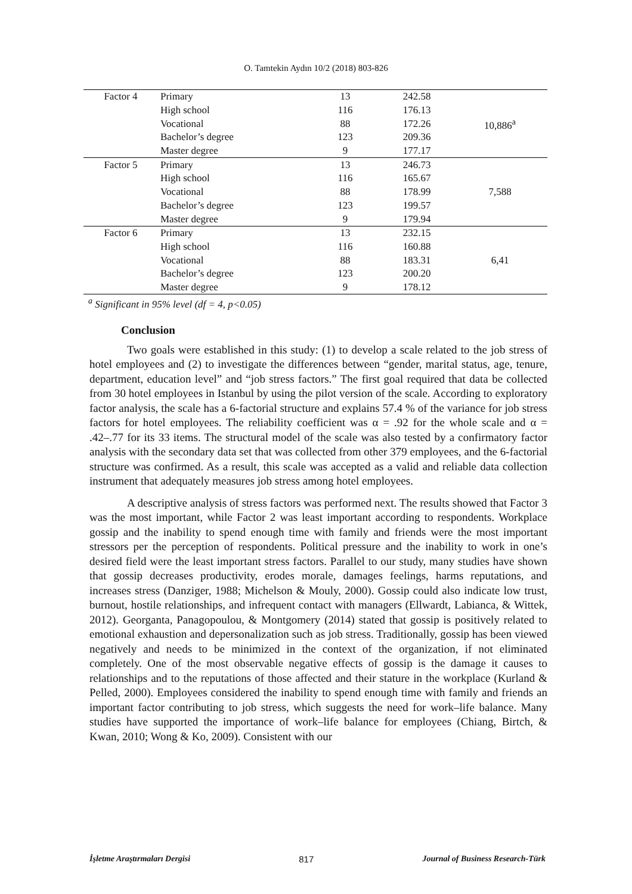O. Tamtekin Aydın 10/2 (2018) 803-826
| Factor 4 | Primary | 13 | 242.58 | 10,886<sup>a</sup> |
| | High school | 116 | 176.13 | |
| | Vocational | 88 | 172.26 | |
| | Bachelor’s degree | 123 | 209.36 | |
| | Master degree | 9 | 177.17 | |
| Factor 5 | Primary | 13 | 246.73 | 7,588 |
| | High school | 116 | 165.67 | |
| | Vocational | 88 | 178.99 | |
| | Bachelor’s degree | 123 | 199.57 | |
| | Master degree | 9 | 179.94 | |
| Factor 6 | Primary | 13 | 232.15 | 6,41 |
| | High school | 116 | 160.88 | |
| | Vocational | 88 | 183.31 | |
| | Bachelor’s degree | 123 | 200.20 | |
| | Master degree | 9 | 178.12 | |
<sup>a</sup> Significant in 95% level (df = 4, p<0.05)
Conclusion
Two goals were established in this study: (1) to develop a scale related to the job stress of hotel employees and (2) to investigate the differences between “gender, marital status, age, tenure, department, education level” and “job stress factors.” The first goal required that data be collected from 30 hotel employees in Istanbul by using the pilot version of the scale. According to exploratory factor analysis, the scale has a 6-factorial structure and explains 57.4 % of the variance for job stress factors for hotel employees. The reliability coefficient was α = .92 for the whole scale and α = .42–.77 for its 33 items. The structural model of the scale was also tested by a confirmatory factor analysis with the secondary data set that was collected from other 379 employees, and the 6-factorial structure was confirmed. As a result, this scale was accepted as a valid and reliable data collection instrument that adequately measures job stress among hotel employees.
A descriptive analysis of stress factors was performed next. The results showed that Factor 3 was the most important, while Factor 2 was least important according to respondents. Workplace gossip and the inability to spend enough time with family and friends were the most important stressors per the perception of respondents. Political pressure and the inability to work in one’s desired field were the least important stress factors. Parallel to our study, many studies have shown that gossip decreases productivity, erodes morale, damages feelings, harms reputations, and increases stress (Danziger, 1988; Michelson & Mouly, 2000). Gossip could also indicate low trust, burnout, hostile relationships, and infrequent contact with managers (Ellwardt, Labianca, & Wittek, 2012). Georganta, Panagopoulou, & Montgomery (2014) stated that gossip is positively related to emotional exhaustion and depersonalization such as job stress. Traditionally, gossip has been viewed negatively and needs to be minimized in the context of the organization, if not eliminated completely. One of the most observable negative effects of gossip is the damage it causes to relationships and to the reputations of those affected and their stature in the workplace (Kurland & Pelled, 2000). Employees considered the inability to spend enough time with family and friends an important factor contributing to job stress, which suggests the need for work–life balance. Many studies have supported the importance of work–life balance for employees (Chiang, Birtch, & Kwan, 2010; Wong & Ko, 2009). Consistent with our
İşletme Araştırmaları Dergisi 817 Journal of Business Research-Türk